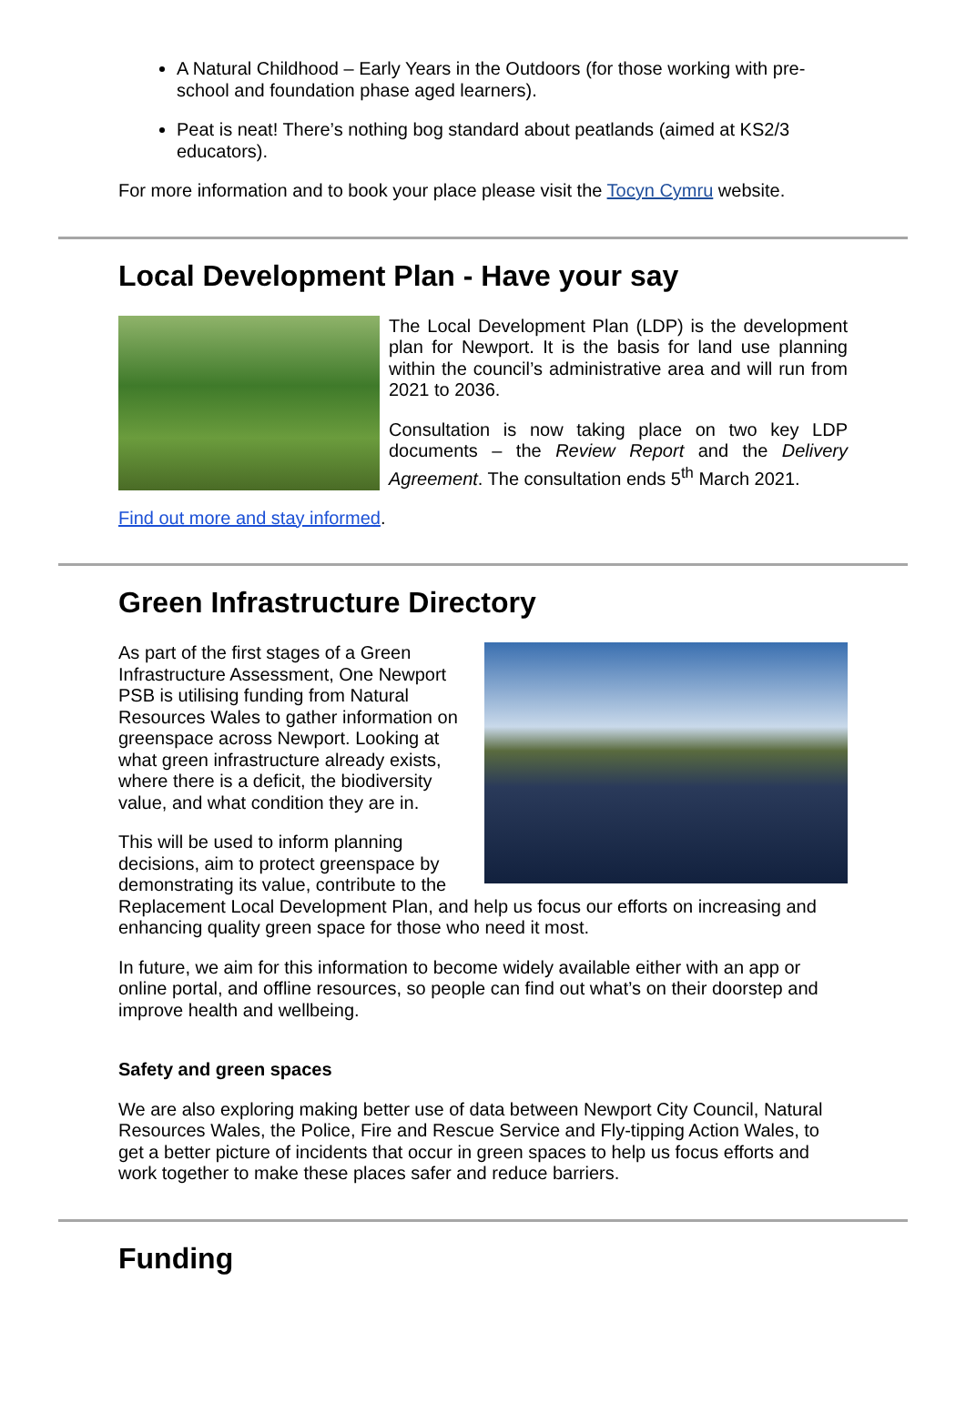A Natural Childhood – Early Years in the Outdoors (for those working with pre-school and foundation phase aged learners).
Peat is neat! There’s nothing bog standard about peatlands (aimed at KS2/3 educators).
For more information and to book your place please visit the Tocyn Cymru website.
Local Development Plan - Have your say
The Local Development Plan (LDP) is the development plan for Newport. It is the basis for land use planning within the council’s administrative area and will run from 2021 to 2036.
Consultation is now taking place on two key LDP documents – the Review Report and the Delivery Agreement. The consultation ends 5<sup>th</sup> March 2021.
Find out more and stay informed.
Green Infrastructure Directory
As part of the first stages of a Green Infrastructure Assessment, One Newport PSB is utilising funding from Natural Resources Wales to gather information on greenspace across Newport. Looking at what green infrastructure already exists, where there is a deficit, the biodiversity value, and what condition they are in.
This will be used to inform planning decisions, aim to protect greenspace by demonstrating its value, contribute to the Replacement Local Development Plan, and help us focus our efforts on increasing and enhancing quality green space for those who need it most.
In future, we aim for this information to become widely available either with an app or online portal, and offline resources, so people can find out what’s on their doorstep and improve health and wellbeing.
Safety and green spaces
We are also exploring making better use of data between Newport City Council, Natural Resources Wales, the Police, Fire and Rescue Service and Fly-tipping Action Wales, to get a better picture of incidents that occur in green spaces to help us focus efforts and work together to make these places safer and reduce barriers.
Funding